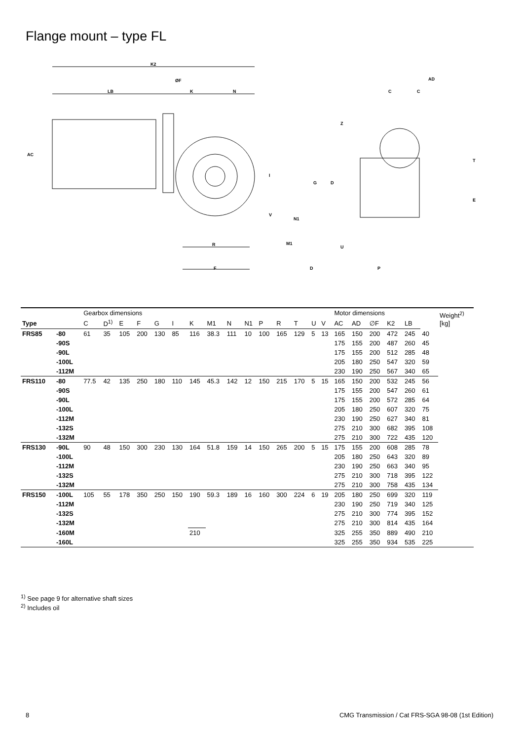Flange mount – type FL
K2
ØF
LB K N
AC
R
F
N1
M1
D
Z
G D
U
P
AD
C C
T
E
I
V
| | | Gearbox dimensions | | | | | | | | | | | | | | | Motor dimensions | | | | | | Weight<sup>2)</sup> [kg] |
| --- | --- | --- | --- | --- | --- | --- | --- | --- | --- | --- | --- | --- | --- | --- | --- | --- | --- | --- | --- | --- | --- | --- | --- |
| Type | | C | D<sup>1)</sup> | E | F | G | I | K | M1 | N | N1 | P | R | T | U | V | AC | AD | ∅F | K2 | LB | | |
| FRS85 | -80 | 61 | 35 | 105 | 200 | 130 | 85 | 116 | 38.3 | 111 | 10 | 100 | 165 | 129 | 5 | 13 | 165 | 150 | 200 | 472 | 245 | 40 | |
| | -90S | | | | | | | | | | | | | | | | 175 | 155 | 200 | 487 | 260 | 45 | |
| | -90L | | | | | | | | | | | | | | | | 175 | 155 | 200 | 512 | 285 | 48 | |
| | -100L | | | | | | | | | | | | | | | | 205 | 180 | 250 | 547 | 320 | 59 | |
| | -112M | | | | | | | | | | | | | | | | 230 | 190 | 250 | 567 | 340 | 65 | |
| FRS110 | -80 | 77.5 | 42 | 135 | 250 | 180 | 110 | 145 | 45.3 | 142 | 12 | 150 | 215 | 170 | 5 | 15 | 165 | 150 | 200 | 532 | 245 | 56 | |
| | -90S | | | | | | | | | | | | | | | | 175 | 155 | 200 | 547 | 260 | 61 | |
| | -90L | | | | | | | | | | | | | | | | 175 | 155 | 200 | 572 | 285 | 64 | |
| | -100L | | | | | | | | | | | | | | | | 205 | 180 | 250 | 607 | 320 | 75 | |
| | -112M | | | | | | | | | | | | | | | | 230 | 190 | 250 | 627 | 340 | 81 | |
| | -132S | | | | | | | | | | | | | | | | 275 | 210 | 300 | 682 | 395 | 108 | |
| | -132M | | | | | | | | | | | | | | | | 275 | 210 | 300 | 722 | 435 | 120 | |
| FRS130 | -90L | 90 | 48 | 150 | 300 | 230 | 130 | 164 | 51.8 | 159 | 14 | 150 | 265 | 200 | 5 | 15 | 175 | 155 | 200 | 608 | 285 | 78 | |
| | -100L | | | | | | | | | | | | | | | | 205 | 180 | 250 | 643 | 320 | 89 | |
| | -112M | | | | | | | | | | | | | | | | 230 | 190 | 250 | 663 | 340 | 95 | |
| | -132S | | | | | | | | | | | | | | | | 275 | 210 | 300 | 718 | 395 | 122 | |
| | -132M | | | | | | | | | | | | | | | | 275 | 210 | 300 | 758 | 435 | 134 | |
| FRS150 | -100L | 105 | 55 | 178 | 350 | 250 | 150 | 190 | 59.3 | 189 | 16 | 160 | 300 | 224 | 6 | 19 | 205 | 180 | 250 | 699 | 320 | 119 | |
| | -112M | | | | | | | | | | | | | | | | 230 | 190 | 250 | 719 | 340 | 125 | |
| | -132S | | | | | | | | | | | | | | | | 275 | 210 | 300 | 774 | 395 | 152 | |
| | -132M | | | | | | | | | | | | | | | | 275 | 210 | 300 | 814 | 435 | 164 | |
| | -160M | | | | | | | 210 | | | | | | | | | 325 | 255 | 350 | 889 | 490 | 210 | |
| | -160L | | | | | | | | | | | | | | | | 325 | 255 | 350 | 934 | 535 | 225 | |
<sup>1)</sup> See page 9 for alternative shaft sizes
<sup>2)</sup> Includes oil
8
CMG Transmission / Cat FRS-SGA 98-08 (1st Edition)